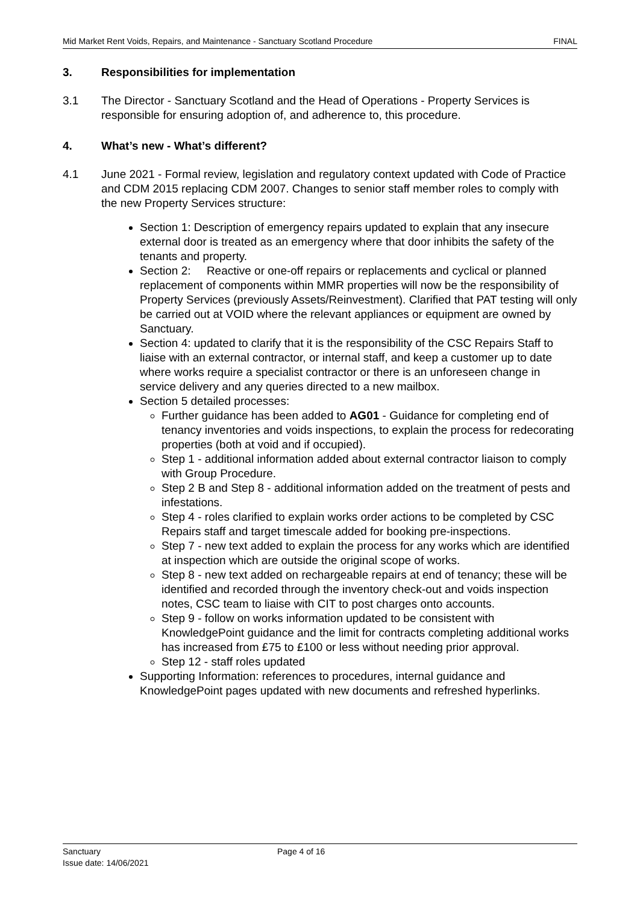Mid Market Rent Voids, Repairs, and Maintenance - Sanctuary Scotland Procedure FINAL
3. Responsibilities for implementation
3.1 The Director - Sanctuary Scotland and the Head of Operations - Property Services is responsible for ensuring adoption of, and adherence to, this procedure.
4. What’s new - What’s different?
4.1 June 2021 - Formal review, legislation and regulatory context updated with Code of Practice and CDM 2015 replacing CDM 2007. Changes to senior staff member roles to comply with the new Property Services structure:
Section 1: Description of emergency repairs updated to explain that any insecure external door is treated as an emergency where that door inhibits the safety of the tenants and property.
Section 2: Reactive or one-off repairs or replacements and cyclical or planned replacement of components within MMR properties will now be the responsibility of Property Services (previously Assets/Reinvestment). Clarified that PAT testing will only be carried out at VOID where the relevant appliances or equipment are owned by Sanctuary.
Section 4: updated to clarify that it is the responsibility of the CSC Repairs Staff to liaise with an external contractor, or internal staff, and keep a customer up to date where works require a specialist contractor or there is an unforeseen change in service delivery and any queries directed to a new mailbox.
Section 5 detailed processes:
Further guidance has been added to AG01 - Guidance for completing end of tenancy inventories and voids inspections, to explain the process for redecorating properties (both at void and if occupied).
Step 1 - additional information added about external contractor liaison to comply with Group Procedure.
Step 2 B and Step 8 - additional information added on the treatment of pests and infestations.
Step 4 - roles clarified to explain works order actions to be completed by CSC Repairs staff and target timescale added for booking pre-inspections.
Step 7 - new text added to explain the process for any works which are identified at inspection which are outside the original scope of works.
Step 8 - new text added on rechargeable repairs at end of tenancy; these will be identified and recorded through the inventory check-out and voids inspection notes, CSC team to liaise with CIT to post charges onto accounts.
Step 9 - follow on works information updated to be consistent with KnowledgePoint guidance and the limit for contracts completing additional works has increased from £75 to £100 or less without needing prior approval.
Step 12 - staff roles updated
Supporting Information: references to procedures, internal guidance and KnowledgePoint pages updated with new documents and refreshed hyperlinks.
Sanctuary Page 4 of 16
Issue date: 14/06/2021